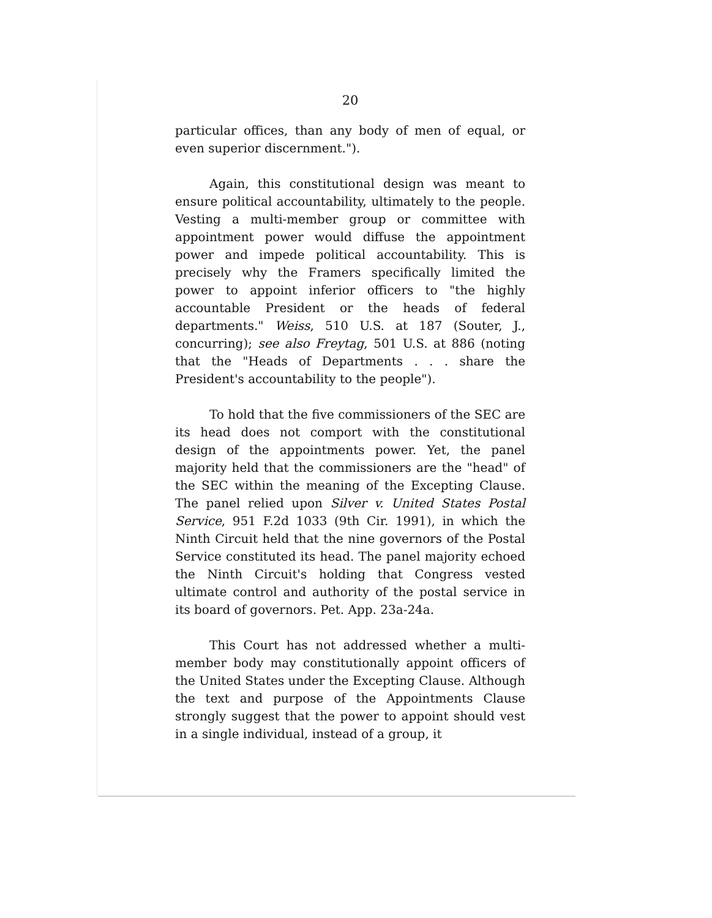20
particular offices, than any body of men of equal, or even superior discernment.").
Again, this constitutional design was meant to ensure political accountability, ultimately to the people. Vesting a multi-member group or committee with appointment power would diffuse the appointment power and impede political accountability. This is precisely why the Framers specifically limited the power to appoint inferior officers to "the highly accountable President or the heads of federal departments." Weiss, 510 U.S. at 187 (Souter, J., concurring); see also Freytag, 501 U.S. at 886 (noting that the "Heads of Departments . . . share the President's accountability to the people").
To hold that the five commissioners of the SEC are its head does not comport with the constitutional design of the appointments power. Yet, the panel majority held that the commissioners are the "head" of the SEC within the meaning of the Excepting Clause. The panel relied upon Silver v. United States Postal Service, 951 F.2d 1033 (9th Cir. 1991), in which the Ninth Circuit held that the nine governors of the Postal Service constituted its head. The panel majority echoed the Ninth Circuit's holding that Congress vested ultimate control and authority of the postal service in its board of governors. Pet. App. 23a-24a.
This Court has not addressed whether a multi-member body may constitutionally appoint officers of the United States under the Excepting Clause. Although the text and purpose of the Appointments Clause strongly suggest that the power to appoint should vest in a single individual, instead of a group, it